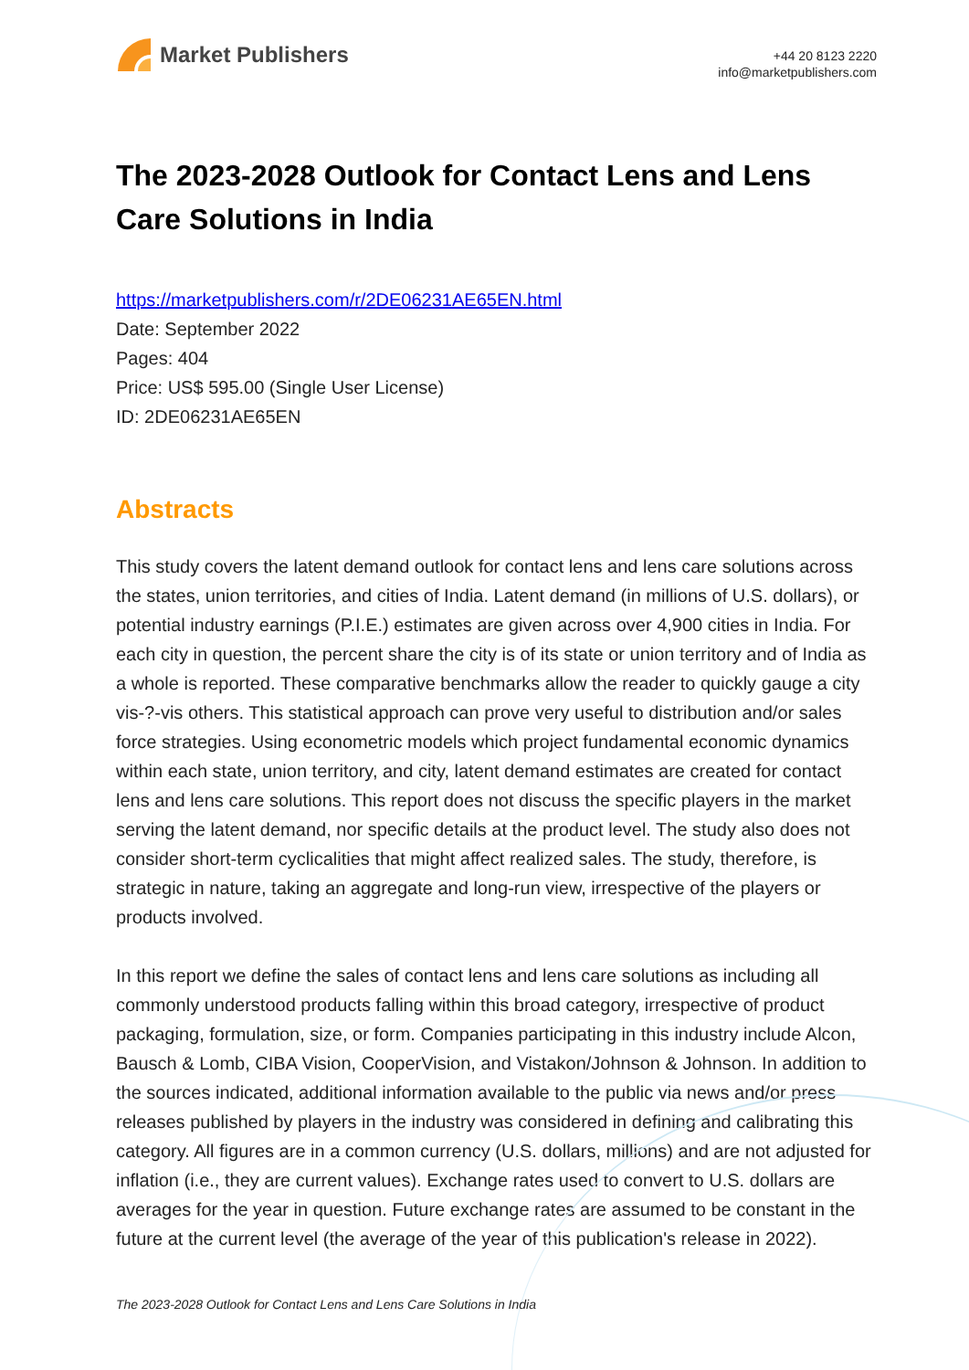Market Publishers
+44 20 8123 2220
info@marketpublishers.com
The 2023-2028 Outlook for Contact Lens and Lens Care Solutions in India
https://marketpublishers.com/r/2DE06231AE65EN.html
Date: September 2022
Pages: 404
Price: US$ 595.00 (Single User License)
ID: 2DE06231AE65EN
Abstracts
This study covers the latent demand outlook for contact lens and lens care solutions across the states, union territories, and cities of India. Latent demand (in millions of U.S. dollars), or potential industry earnings (P.I.E.) estimates are given across over 4,900 cities in India. For each city in question, the percent share the city is of its state or union territory and of India as a whole is reported. These comparative benchmarks allow the reader to quickly gauge a city vis-?-vis others. This statistical approach can prove very useful to distribution and/or sales force strategies. Using econometric models which project fundamental economic dynamics within each state, union territory, and city, latent demand estimates are created for contact lens and lens care solutions. This report does not discuss the specific players in the market serving the latent demand, nor specific details at the product level. The study also does not consider short-term cyclicalities that might affect realized sales. The study, therefore, is strategic in nature, taking an aggregate and long-run view, irrespective of the players or products involved.
In this report we define the sales of contact lens and lens care solutions as including all commonly understood products falling within this broad category, irrespective of product packaging, formulation, size, or form. Companies participating in this industry include Alcon, Bausch & Lomb, CIBA Vision, CooperVision, and Vistakon/Johnson & Johnson. In addition to the sources indicated, additional information available to the public via news and/or press releases published by players in the industry was considered in defining and calibrating this category. All figures are in a common currency (U.S. dollars, millions) and are not adjusted for inflation (i.e., they are current values). Exchange rates used to convert to U.S. dollars are averages for the year in question. Future exchange rates are assumed to be constant in the future at the current level (the average of the year of this publication's release in 2022).
The 2023-2028 Outlook for Contact Lens and Lens Care Solutions in India